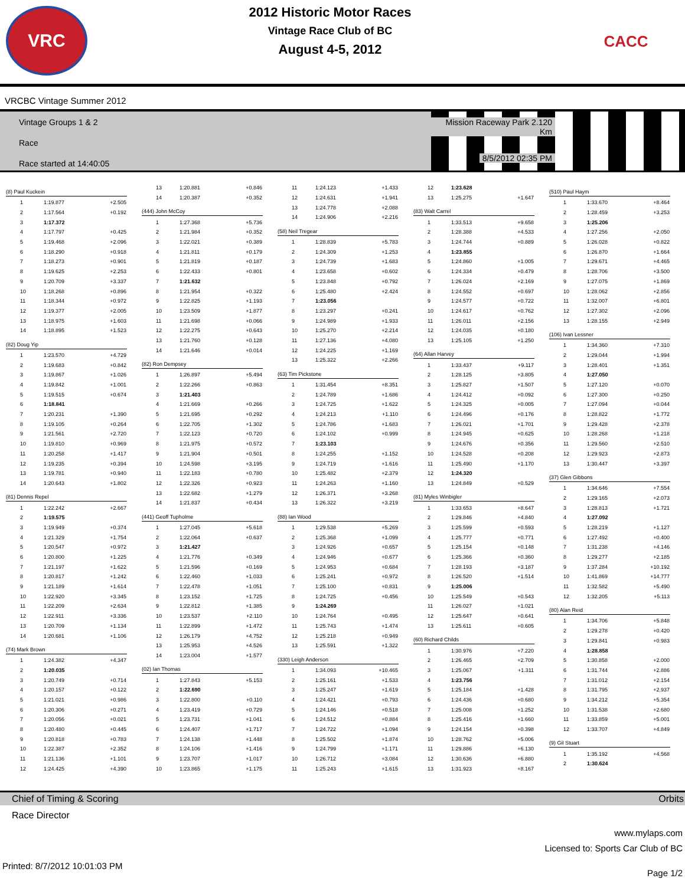VRC
2012 Historic Motor Races
Vintage Race Club of BC
August 4-5, 2012
CACC
VRCBC Vintage Summer 2012
Vintage Groups 1 & 2
Race
Race started at 14:40:05
Mission Raceway Park 2.120 Km
8/5/2012 02:35 PM
(8) Paul Kuckein
| 1 | 1:19.877 | +2.505 |
| 2 | 1:17.564 | +0.192 |
| 3 | 1:17.372 | |
| 4 | 1:17.797 | +0.425 |
| 5 | 1:19.468 | +2.096 |
| 6 | 1:18.290 | +0.918 |
| 7 | 1:18.273 | +0.901 |
| 8 | 1:19.625 | +2.253 |
| 9 | 1:20.709 | +3.337 |
| 10 | 1:18.268 | +0.896 |
| 11 | 1:18.344 | +0.972 |
| 12 | 1:19.377 | +2.005 |
| 13 | 1:18.975 | +1.603 |
| 14 | 1:18.895 | +1.523 |
(82) Doug Yip
| 1 | 1:23.570 | +4.729 |
| 2 | 1:19.683 | +0.842 |
| 3 | 1:19.867 | +1.026 |
| 4 | 1:19.842 | +1.001 |
| 5 | 1:19.515 | +0.674 |
| 6 | 1:18.841 | |
| 7 | 1:20.231 | +1.390 |
| 8 | 1:19.105 | +0.264 |
| 9 | 1:21.561 | +2.720 |
| 10 | 1:19.810 | +0.969 |
| 11 | 1:20.258 | +1.417 |
| 12 | 1:19.235 | +0.394 |
| 13 | 1:19.781 | +0.940 |
| 14 | 1:20.643 | +1.802 |
(81) Dennis Repel
| 1 | 1:22.242 | +2.667 |
| 2 | 1:19.575 | |
| 3 | 1:19.949 | +0.374 |
| 4 | 1:21.329 | +1.754 |
| 5 | 1:20.547 | +0.972 |
| 6 | 1:20.800 | +1.225 |
| 7 | 1:21.197 | +1.622 |
| 8 | 1:20.817 | +1.242 |
| 9 | 1:21.189 | +1.614 |
| 10 | 1:22.920 | +3.345 |
| 11 | 1:22.209 | +2.634 |
| 12 | 1:22.911 | +3.336 |
| 13 | 1:20.709 | +1.134 |
| 14 | 1:20.681 | +1.106 |
(74) Mark Brown
| 1 | 1:24.382 | +4.347 |
| 2 | 1:20.035 | |
| 3 | 1:20.749 | +0.714 |
| 4 | 1:20.157 | +0.122 |
| 5 | 1:21.021 | +0.986 |
| 6 | 1:20.306 | +0.271 |
| 7 | 1:20.056 | +0.021 |
| 8 | 1:20.480 | +0.445 |
| 9 | 1:20.818 | +0.783 |
| 10 | 1:22.387 | +2.352 |
| 11 | 1:21.136 | +1.101 |
| 12 | 1:24.425 | +4.390 |
| 13 | 1:20.881 | +0.846 |
| 14 | 1:20.387 | +0.352 |
(444) John McCoy
| 1 | 1:27.368 | +5.736 |
| 2 | 1:21.984 | +0.352 |
| 3 | 1:22.021 | +0.389 |
| 4 | 1:21.811 | +0.179 |
| 5 | 1:21.819 | +0.187 |
| 6 | 1:22.433 | +0.801 |
| 7 | 1:21.632 | |
| 8 | 1:21.954 | +0.322 |
| 9 | 1:22.825 | +1.193 |
| 10 | 1:23.509 | +1.877 |
| 11 | 1:21.698 | +0.066 |
| 12 | 1:22.275 | +0.643 |
| 13 | 1:21.760 | +0.128 |
| 14 | 1:21.646 | +0.014 |
(82) Ron Dempsey
| 1 | 1:26.897 | +5.494 |
| 2 | 1:22.266 | +0.863 |
| 3 | 1:21.403 | |
| 4 | 1:21.669 | +0.266 |
| 5 | 1:21.695 | +0.292 |
| 6 | 1:22.705 | +1.302 |
| 7 | 1:22.123 | +0.720 |
| 8 | 1:21.975 | +0.572 |
| 9 | 1:21.904 | +0.501 |
| 10 | 1:24.598 | +3.195 |
| 11 | 1:22.183 | +0.780 |
| 12 | 1:22.326 | +0.923 |
| 13 | 1:22.682 | +1.279 |
| 14 | 1:21.837 | +0.434 |
(441) Geoff Tupholme
| 1 | 1:27.045 | +5.618 |
| 2 | 1:22.064 | +0.637 |
| 3 | 1:21.427 | |
| 4 | 1:21.776 | +0.349 |
| 5 | 1:21.596 | +0.169 |
| 6 | 1:22.460 | +1.033 |
| 7 | 1:22.478 | +1.051 |
| 8 | 1:23.152 | +1.725 |
| 9 | 1:22.812 | +1.385 |
| 10 | 1:23.537 | +2.110 |
| 11 | 1:22.899 | +1.472 |
| 12 | 1:26.179 | +4.752 |
| 13 | 1:25.953 | +4.526 |
| 14 | 1:23.004 | +1.577 |
(02) Ian Thomas
| 1 | 1:27.843 | +5.153 |
| 2 | 1:22.690 | |
| 3 | 1:22.800 | +0.110 |
| 4 | 1:23.419 | +0.729 |
| 5 | 1:23.731 | +1.041 |
| 6 | 1:24.407 | +1.717 |
| 7 | 1:24.138 | +1.448 |
| 8 | 1:24.106 | +1.416 |
| 9 | 1:23.707 | +1.017 |
| 10 | 1:23.865 | +1.175 |
| 11 | 1:24.123 | +1.433 |
| 12 | 1:24.631 | +1.941 |
| 13 | 1:24.778 | +2.088 |
| 14 | 1:24.906 | +2.216 |
(58) Neil Tregear
| 1 | 1:28.839 | +5.783 |
| 2 | 1:24.309 | +1.253 |
| 3 | 1:24.739 | +1.683 |
| 4 | 1:23.658 | +0.602 |
| 5 | 1:23.848 | +0.792 |
| 6 | 1:25.480 | +2.424 |
| 7 | 1:23.056 | |
| 8 | 1:23.297 | +0.241 |
| 9 | 1:24.989 | +1.933 |
| 10 | 1:25.270 | +2.214 |
| 11 | 1:27.136 | +4.080 |
| 12 | 1:24.225 | +1.169 |
| 13 | 1:25.322 | +2.266 |
(63) Tim Pickstone
| 1 | 1:31.454 | +8.351 |
| 2 | 1:24.789 | +1.686 |
| 3 | 1:24.725 | +1.622 |
| 4 | 1:24.213 | +1.110 |
| 5 | 1:24.786 | +1.683 |
| 6 | 1:24.102 | +0.999 |
| 7 | 1:23.103 | |
| 8 | 1:24.255 | +1.152 |
| 9 | 1:24.719 | +1.616 |
| 10 | 1:25.482 | +2.379 |
| 11 | 1:24.263 | +1.160 |
| 12 | 1:26.371 | +3.268 |
| 13 | 1:26.322 | +3.219 |
(88) Ian Wood
| 1 | 1:29.538 | +5.269 |
| 2 | 1:25.368 | +1.099 |
| 3 | 1:24.926 | +0.657 |
| 4 | 1:24.946 | +0.677 |
| 5 | 1:24.953 | +0.684 |
| 6 | 1:25.241 | +0.972 |
| 7 | 1:25.100 | +0.831 |
| 8 | 1:24.725 | +0.456 |
| 9 | 1:24.269 | |
| 10 | 1:24.764 | +0.495 |
| 11 | 1:25.743 | +1.474 |
| 12 | 1:25.218 | +0.949 |
| 13 | 1:25.591 | +1.322 |
(330) Leigh Anderson
| 1 | 1:34.093 | +10.465 |
| 2 | 1:25.161 | +1.533 |
| 3 | 1:25.247 | +1.619 |
| 4 | 1:24.421 | +0.793 |
| 5 | 1:24.146 | +0.518 |
| 6 | 1:24.512 | +0.884 |
| 7 | 1:24.722 | +1.094 |
| 8 | 1:25.502 | +1.874 |
| 9 | 1:24.799 | +1.171 |
| 10 | 1:26.712 | +3.084 |
| 11 | 1:25.243 | +1.615 |
| 12 | 1:23.628 | |
| 13 | 1:25.275 | +1.647 |
(83) Walt Carrel
| 1 | 1:33.513 | +9.658 |
| 2 | 1:28.388 | +4.533 |
| 3 | 1:24.744 | +0.889 |
| 4 | 1:23.855 | |
| 5 | 1:24.860 | +1.005 |
| 6 | 1:24.334 | +0.479 |
| 7 | 1:26.024 | +2.169 |
| 8 | 1:24.552 | +0.697 |
| 9 | 1:24.577 | +0.722 |
| 10 | 1:24.617 | +0.762 |
| 11 | 1:26.011 | +2.156 |
| 12 | 1:24.035 | +0.180 |
| 13 | 1:25.105 | +1.250 |
(64) Allan Harvey
| 1 | 1:33.437 | +9.117 |
| 2 | 1:28.125 | +3.805 |
| 3 | 1:25.827 | +1.507 |
| 4 | 1:24.412 | +0.092 |
| 5 | 1:24.325 | +0.005 |
| 6 | 1:24.496 | +0.176 |
| 7 | 1:26.021 | +1.701 |
| 8 | 1:24.945 | +0.625 |
| 9 | 1:24.676 | +0.356 |
| 10 | 1:24.528 | +0.208 |
| 11 | 1:25.490 | +1.170 |
| 12 | 1:24.320 | |
| 13 | 1:24.849 | +0.529 |
(81) Myles Winbigler
| 1 | 1:33.653 | +8.647 |
| 2 | 1:29.846 | +4.840 |
| 3 | 1:25.599 | +0.593 |
| 4 | 1:25.777 | +0.771 |
| 5 | 1:25.154 | +0.148 |
| 6 | 1:25.366 | +0.360 |
| 7 | 1:28.193 | +3.187 |
| 8 | 1:26.520 | +1.514 |
| 9 | 1:25.006 | |
| 10 | 1:25.549 | +0.543 |
| 11 | 1:26.027 | +1.021 |
| 12 | 1:25.647 | +0.641 |
| 13 | 1:25.611 | +0.605 |
(60) Richard Childs
| 1 | 1:30.976 | +7.220 |
| 2 | 1:26.465 | +2.709 |
| 3 | 1:25.067 | +1.311 |
| 4 | 1:23.756 | |
| 5 | 1:25.184 | +1.428 |
| 6 | 1:24.436 | +0.680 |
| 7 | 1:25.008 | +1.252 |
| 8 | 1:25.416 | +1.660 |
| 9 | 1:24.154 | +0.398 |
| 10 | 1:28.762 | +5.006 |
| 11 | 1:29.886 | +6.130 |
| 12 | 1:30.636 | +6.880 |
| 13 | 1:31.923 | +8.167 |
(510) Paul Haym
| 1 | 1:33.670 | +8.464 |
| 2 | 1:28.459 | +3.253 |
| 3 | 1:25.206 | |
| 4 | 1:27.256 | +2.050 |
| 5 | 1:26.028 | +0.822 |
| 6 | 1:26.870 | +1.664 |
| 7 | 1:29.671 | +4.465 |
| 8 | 1:28.706 | +3.500 |
| 9 | 1:27.075 | +1.869 |
| 10 | 1:28.062 | +2.856 |
| 11 | 1:32.007 | +6.801 |
| 12 | 1:27.302 | +2.096 |
| 13 | 1:28.155 | +2.949 |
(106) Ivan Lessner
| 1 | 1:34.360 | +7.310 |
| 2 | 1:29.044 | +1.994 |
| 3 | 1:28.401 | +1.351 |
| 4 | 1:27.050 | |
| 5 | 1:27.120 | +0.070 |
| 6 | 1:27.300 | +0.250 |
| 7 | 1:27.094 | +0.044 |
| 8 | 1:28.822 | +1.772 |
| 9 | 1:29.428 | +2.378 |
| 10 | 1:28.268 | +1.218 |
| 11 | 1:29.560 | +2.510 |
| 12 | 1:29.923 | +2.873 |
| 13 | 1:30.447 | +3.397 |
(37) Glen Gibbons
| 1 | 1:34.646 | +7.554 |
| 2 | 1:29.165 | +2.073 |
| 3 | 1:28.813 | +1.721 |
| 4 | 1:27.092 | |
| 5 | 1:28.219 | +1.127 |
| 6 | 1:27.492 | +0.400 |
| 7 | 1:31.238 | +4.146 |
| 8 | 1:29.277 | +2.185 |
| 9 | 1:37.284 | +10.192 |
| 10 | 1:41.869 | +14.777 |
| 11 | 1:32.582 | +5.490 |
| 12 | 1:32.205 | +5.113 |
(80) Alan Reid
| 1 | 1:34.706 | +5.848 |
| 2 | 1:29.278 | +0.420 |
| 3 | 1:29.841 | +0.983 |
| 4 | 1:28.858 | |
| 5 | 1:30.858 | +2.000 |
| 6 | 1:31.744 | +2.886 |
| 7 | 1:31.012 | +2.154 |
| 8 | 1:31.795 | +2.937 |
| 9 | 1:34.212 | +5.354 |
| 10 | 1:31.538 | +2.680 |
| 11 | 1:33.859 | +5.001 |
| 12 | 1:33.707 | +4.849 |
(9) Gil Stuart
| 1 | 1:35.192 | +4.568 |
| 2 | 1:30.624 | |
Chief of Timing & Scoring Orbits
Race Director
www.mylaps.com
Licensed to: Sports Car Club of BC
Printed: 8/7/2012 10:01:03 PM Page 1/2